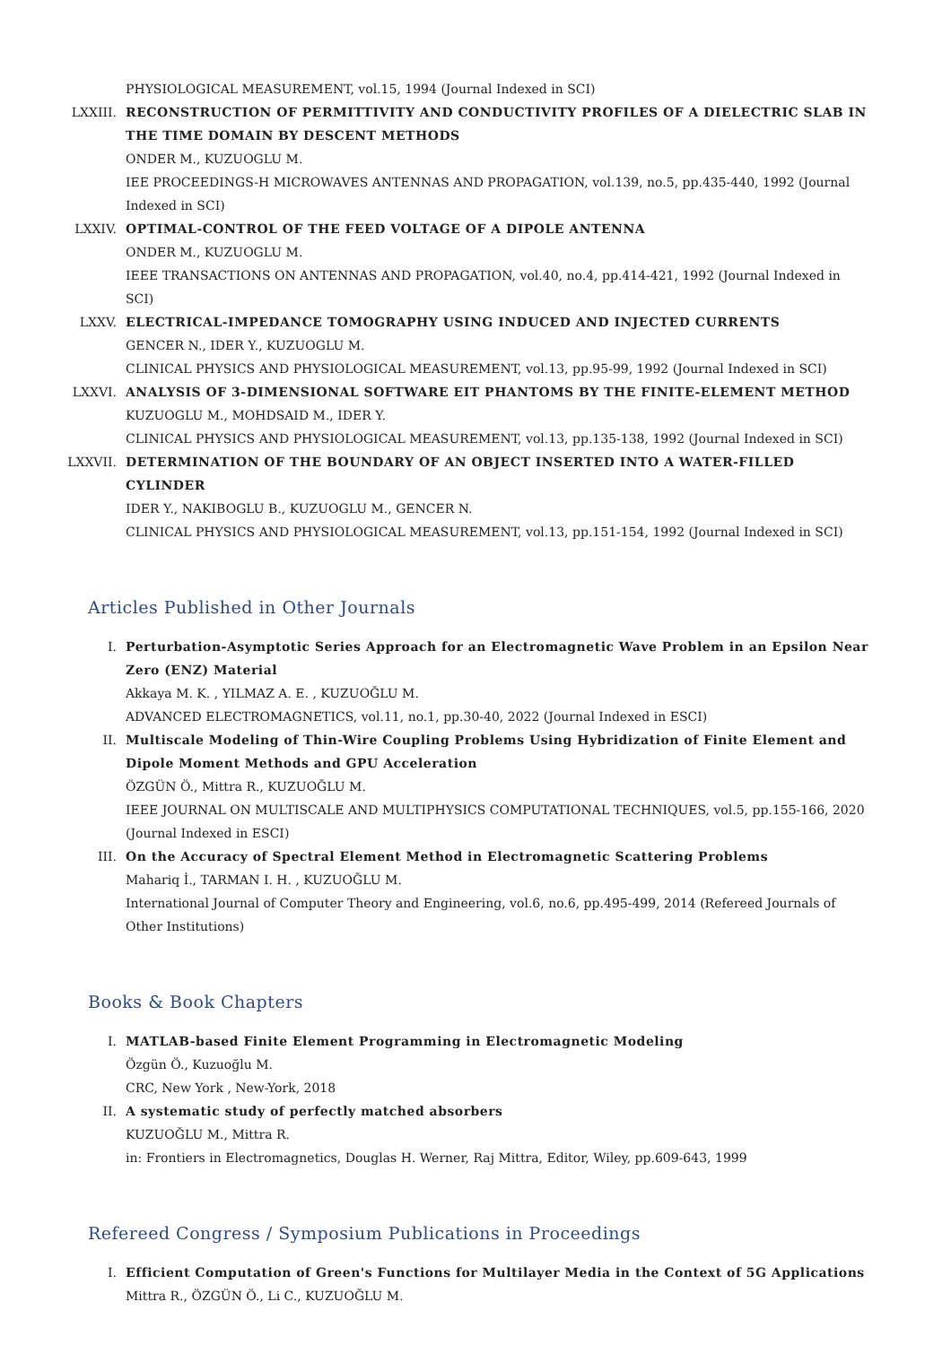PHYSIOLOGICAL MEASUREMENT, vol.15, 1994 (Journal Indexed in SCI)
LXXIII. RECONSTRUCTION OF PERMITTIVITY AND CONDUCTIVITY PROFILES OF A DIELECTRIC SLAB IN THE TIME DOMAIN BY DESCENT METHODS
ONDER M., KUZUOGLU M.
IEE PROCEEDINGS-H MICROWAVES ANTENNAS AND PROPAGATION, vol.139, no.5, pp.435-440, 1992 (Journal Indexed in SCI)
LXXIV. OPTIMAL-CONTROL OF THE FEED VOLTAGE OF A DIPOLE ANTENNA
ONDER M., KUZUOGLU M.
IEEE TRANSACTIONS ON ANTENNAS AND PROPAGATION, vol.40, no.4, pp.414-421, 1992 (Journal Indexed in SCI)
LXXV. ELECTRICAL-IMPEDANCE TOMOGRAPHY USING INDUCED AND INJECTED CURRENTS
GENCER N., IDER Y., KUZUOGLU M.
CLINICAL PHYSICS AND PHYSIOLOGICAL MEASUREMENT, vol.13, pp.95-99, 1992 (Journal Indexed in SCI)
LXXVI. ANALYSIS OF 3-DIMENSIONAL SOFTWARE EIT PHANTOMS BY THE FINITE-ELEMENT METHOD
KUZUOGLU M., MOHDSAID M., IDER Y.
CLINICAL PHYSICS AND PHYSIOLOGICAL MEASUREMENT, vol.13, pp.135-138, 1992 (Journal Indexed in SCI)
LXXVII. DETERMINATION OF THE BOUNDARY OF AN OBJECT INSERTED INTO A WATER-FILLED CYLINDER
IDER Y., NAKIBOGLU B., KUZUOGLU M., GENCER N.
CLINICAL PHYSICS AND PHYSIOLOGICAL MEASUREMENT, vol.13, pp.151-154, 1992 (Journal Indexed in SCI)
Articles Published in Other Journals
I. Perturbation-Asymptotic Series Approach for an Electromagnetic Wave Problem in an Epsilon Near Zero (ENZ) Material
Akkaya M. K. , YILMAZ A. E. , KUZUOĞLU M.
ADVANCED ELECTROMAGNETICS, vol.11, no.1, pp.30-40, 2022 (Journal Indexed in ESCI)
II. Multiscale Modeling of Thin-Wire Coupling Problems Using Hybridization of Finite Element and Dipole Moment Methods and GPU Acceleration
ÖZGÜN Ö., Mittra R., KUZUOĞLU M.
IEEE JOURNAL ON MULTISCALE AND MULTIPHYSICS COMPUTATIONAL TECHNIQUES, vol.5, pp.155-166, 2020 (Journal Indexed in ESCI)
III. On the Accuracy of Spectral Element Method in Electromagnetic Scattering Problems
Mahariq İ., TARMAN I. H. , KUZUOĞLU M.
International Journal of Computer Theory and Engineering, vol.6, no.6, pp.495-499, 2014 (Refereed Journals of Other Institutions)
Books & Book Chapters
I. MATLAB-based Finite Element Programming in Electromagnetic Modeling
Özgün Ö., Kuzuoğlu M.
CRC, New York , New-York, 2018
II. A systematic study of perfectly matched absorbers
KUZUOĞLU M., Mittra R.
in: Frontiers in Electromagnetics, Douglas H. Werner, Raj Mittra, Editor, Wiley, pp.609-643, 1999
Refereed Congress / Symposium Publications in Proceedings
I. Efficient Computation of Green's Functions for Multilayer Media in the Context of 5G Applications
Mittra R., ÖZGÜN Ö., Li C., KUZUOĞLU M.